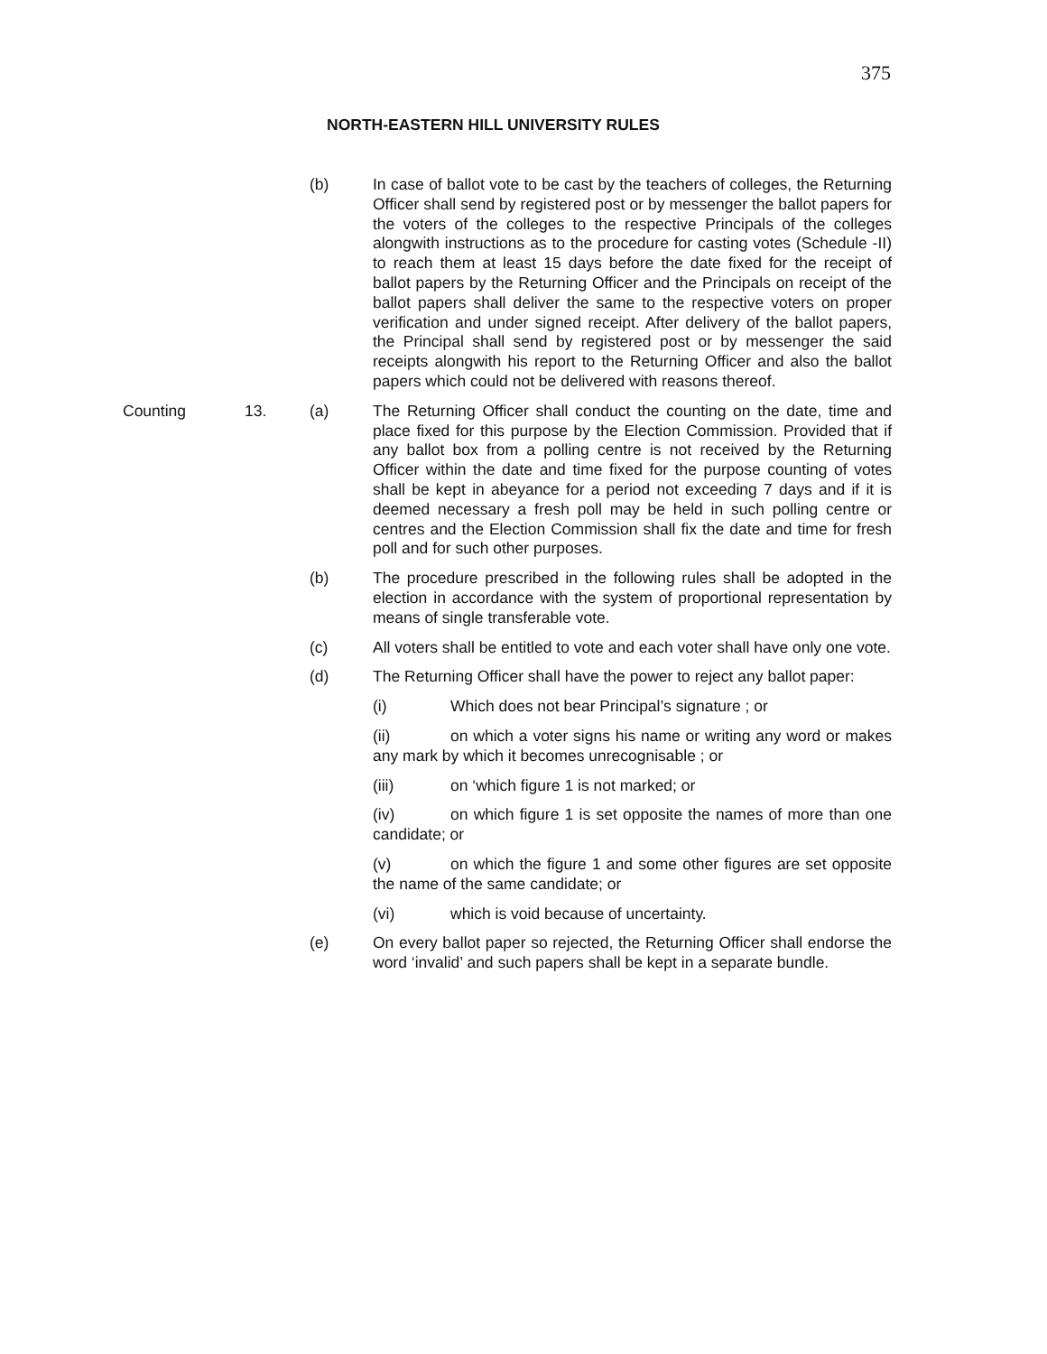375
NORTH-EASTERN HILL UNIVERSITY RULES
(b) In case of ballot vote to be cast by the teachers of colleges, the Returning Officer shall send by registered post or by messenger the ballot papers for the voters of the colleges to the respective Principals of the colleges alongwith instructions as to the procedure for casting votes (Schedule -II) to reach them at least 15 days before the date fixed for the receipt of ballot papers by the Returning Officer and the Principals on receipt of the ballot papers shall deliver the same to the respective voters on proper verification and under signed receipt. After delivery of the ballot papers, the Principal shall send by registered post or by messenger the said receipts alongwith his report to the Returning Officer and also the ballot papers which could not be delivered with reasons thereof.
Counting 13. (a) The Returning Officer shall conduct the counting on the date, time and place fixed for this purpose by the Election Commission. Provided that if any ballot box from a polling centre is not received by the Returning Officer within the date and time fixed for the purpose counting of votes shall be kept in abeyance for a period not exceeding 7 days and if it is deemed necessary a fresh poll may be held in such polling centre or centres and the Election Commission shall fix the date and time for fresh poll and for such other purposes.
(b) The procedure prescribed in the following rules shall be adopted in the election in accordance with the system of proportional representation by means of single transferable vote.
(c) All voters shall be entitled to vote and each voter shall have only one vote.
(d) The Returning Officer shall have the power to reject any ballot paper:
(i) Which does not bear Principal’s signature ; or
(ii) on which a voter signs his name or writing any word or makes any mark by which it becomes unrecognisable ; or
(iii) on ‘which figure 1 is not marked; or
(iv) on which figure 1 is set opposite the names of more than one candidate; or
(v) on which the figure 1 and some other figures are set opposite the name of the same candidate; or
(vi) which is void because of uncertainty.
(e) On every ballot paper so rejected, the Returning Officer shall endorse the word ‘invalid’ and such papers shall be kept in a separate bundle.